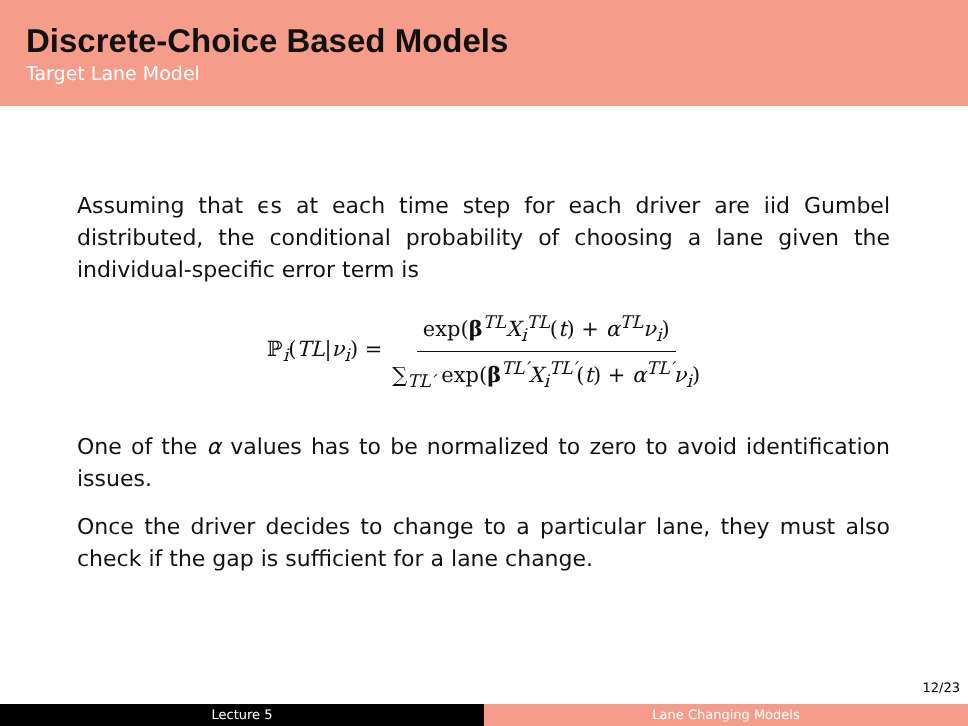Discrete-Choice Based Models
Target Lane Model
Assuming that ϵs at each time step for each driver are iid Gumbel distributed, the conditional probability of choosing a lane given the individual-specific error term is
ℙ<sub>i</sub>(TL|ν<sub>i</sub>) = exp(β<sup>TL</sup>X<sub>i</sub><sup>TL</sup>(t) + α<sup>TL</sup>ν<sub>i</sub>) ∑<sub>TL′</sub> exp(β<sup>TL′</sup>X<sub>i</sub><sup>TL′</sup>(t) + α<sup>TL′</sup>ν<sub>i</sub>)
One of the α values has to be normalized to zero to avoid identification issues.
Once the driver decides to change to a particular lane, they must also check if the gap is sufficient for a lane change.
12/23
Lecture 5 Lane Changing Models